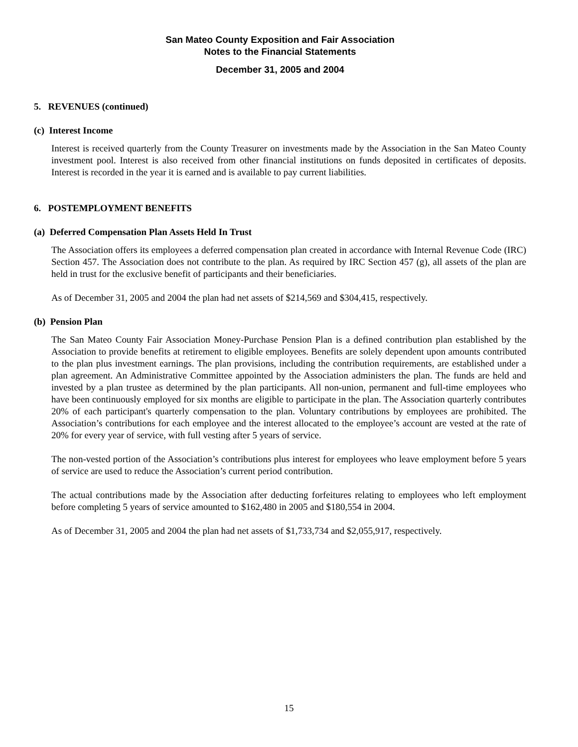San Mateo County Exposition and Fair Association
Notes to the Financial Statements
December 31, 2005 and 2004
5. REVENUES (continued)
(c) Interest Income
Interest is received quarterly from the County Treasurer on investments made by the Association in the San Mateo County investment pool. Interest is also received from other financial institutions on funds deposited in certificates of deposits. Interest is recorded in the year it is earned and is available to pay current liabilities.
6. POSTEMPLOYMENT BENEFITS
(a) Deferred Compensation Plan Assets Held In Trust
The Association offers its employees a deferred compensation plan created in accordance with Internal Revenue Code (IRC) Section 457. The Association does not contribute to the plan. As required by IRC Section 457 (g), all assets of the plan are held in trust for the exclusive benefit of participants and their beneficiaries.
As of December 31, 2005 and 2004 the plan had net assets of $214,569 and $304,415, respectively.
(b) Pension Plan
The San Mateo County Fair Association Money-Purchase Pension Plan is a defined contribution plan established by the Association to provide benefits at retirement to eligible employees. Benefits are solely dependent upon amounts contributed to the plan plus investment earnings. The plan provisions, including the contribution requirements, are established under a plan agreement. An Administrative Committee appointed by the Association administers the plan. The funds are held and invested by a plan trustee as determined by the plan participants. All non-union, permanent and full-time employees who have been continuously employed for six months are eligible to participate in the plan. The Association quarterly contributes 20% of each participant's quarterly compensation to the plan. Voluntary contributions by employees are prohibited. The Association’s contributions for each employee and the interest allocated to the employee’s account are vested at the rate of 20% for every year of service, with full vesting after 5 years of service.
The non-vested portion of the Association’s contributions plus interest for employees who leave employment before 5 years of service are used to reduce the Association’s current period contribution.
The actual contributions made by the Association after deducting forfeitures relating to employees who left employment before completing 5 years of service amounted to $162,480 in 2005 and $180,554 in 2004.
As of December 31, 2005 and 2004 the plan had net assets of $1,733,734 and $2,055,917, respectively.
15